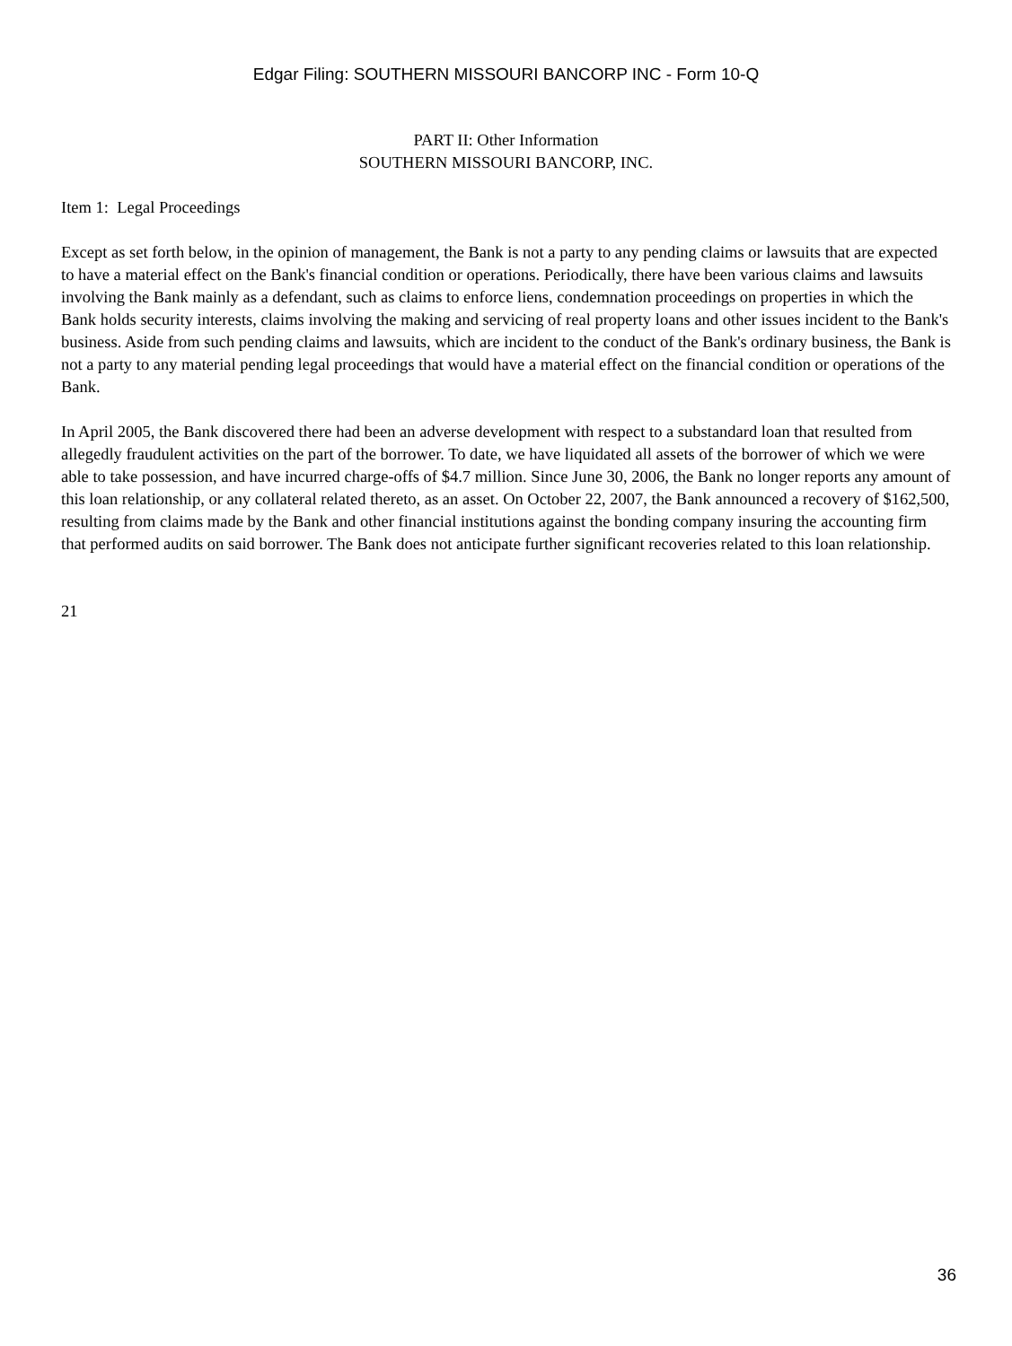Edgar Filing: SOUTHERN MISSOURI BANCORP INC - Form 10-Q
PART II: Other Information
SOUTHERN MISSOURI BANCORP, INC.
Item 1: Legal Proceedings
Except as set forth below, in the opinion of management, the Bank is not a party to any pending claims or lawsuits that are expected to have a material effect on the Bank's financial condition or operations. Periodically, there have been various claims and lawsuits involving the Bank mainly as a defendant, such as claims to enforce liens, condemnation proceedings on properties in which the Bank holds security interests, claims involving the making and servicing of real property loans and other issues incident to the Bank's business. Aside from such pending claims and lawsuits, which are incident to the conduct of the Bank's ordinary business, the Bank is not a party to any material pending legal proceedings that would have a material effect on the financial condition or operations of the Bank.
In April 2005, the Bank discovered there had been an adverse development with respect to a substandard loan that resulted from allegedly fraudulent activities on the part of the borrower. To date, we have liquidated all assets of the borrower of which we were able to take possession, and have incurred charge-offs of $4.7 million. Since June 30, 2006, the Bank no longer reports any amount of this loan relationship, or any collateral related thereto, as an asset. On October 22, 2007, the Bank announced a recovery of $162,500, resulting from claims made by the Bank and other financial institutions against the bonding company insuring the accounting firm that performed audits on said borrower. The Bank does not anticipate further significant recoveries related to this loan relationship.
21
36